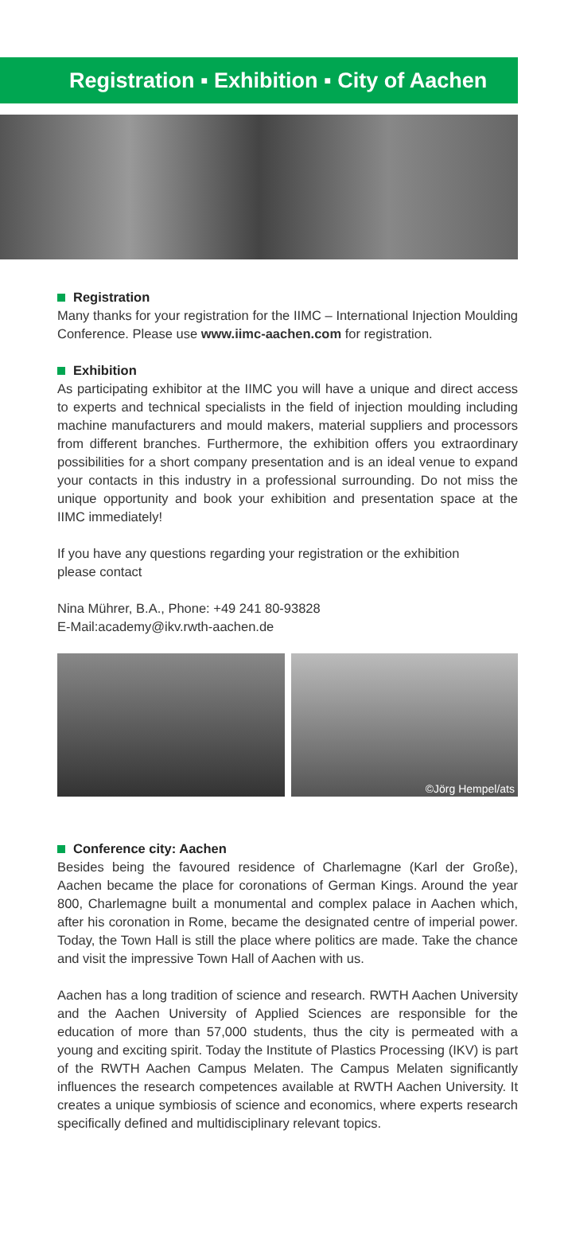Registration ▪ Exhibition ▪ City of Aachen
Registration
Many thanks for your registration for the IIMC – International Injection Moulding Conference. Please use www.iimc-aachen.com for registration.
Exhibition
As participating exhibitor at the IIMC you will have a unique and direct access to experts and technical specialists in the field of injection moulding including machine manufacturers and mould makers, material suppliers and processors from different branches. Furthermore, the exhibition offers you extraordinary possibilities for a short company presentation and is an ideal venue to expand your contacts in this industry in a professional surrounding. Do not miss the unique opportunity and book your exhibition and presentation space at the IIMC immediately!
If you have any questions regarding your registration or the exhibition
please contact
Nina Mührer, B.A., Phone: +49 241 80-93828
E-Mail:academy@ikv.rwth-aachen.de
©Jörg Hempel/ats
Conference city: Aachen
Besides being the favoured residence of Charlemagne (Karl der Große), Aachen became the place for coronations of German Kings. Around the year 800, Charlemagne built a monumental and complex palace in Aachen which, after his coronation in Rome, became the designated centre of imperial power. Today, the Town Hall is still the place where politics are made. Take the chance and visit the impressive Town Hall of Aachen with us.
Aachen has a long tradition of science and research. RWTH Aachen University and the Aachen University of Applied Sciences are responsible for the education of more than 57,000 students, thus the city is permeated with a young and exciting spirit. Today the Institute of Plastics Processing (IKV) is part of the RWTH Aachen Campus Melaten. The Campus Melaten significantly influences the research competences available at RWTH Aachen University. It creates a unique symbiosis of science and economics, where experts research specifically defined and multidisciplinary relevant topics.